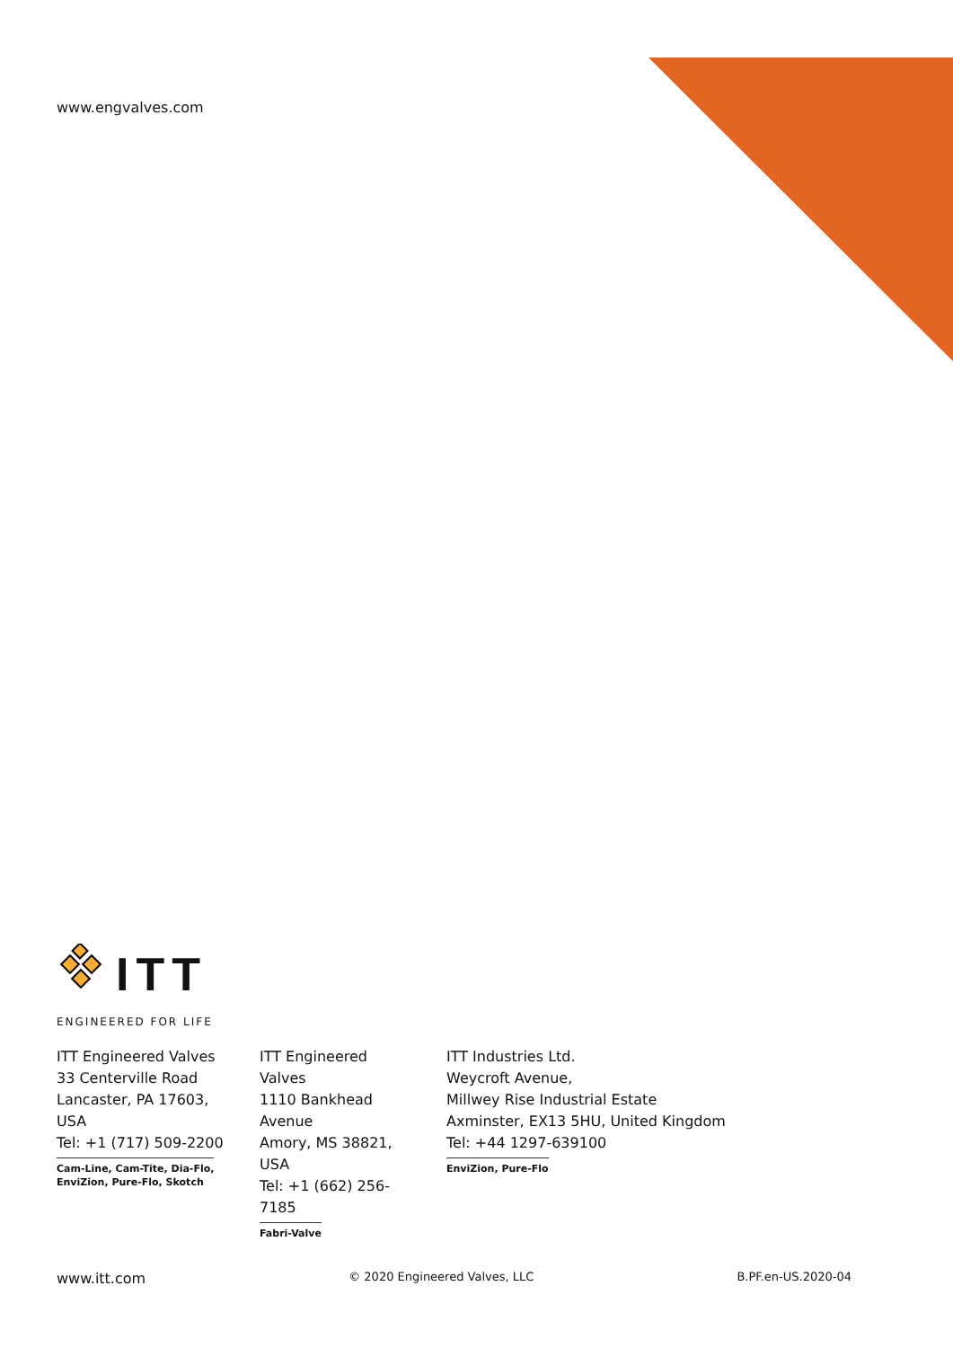www.engvalves.com
ITT
ENGINEERED FOR LIFE
ITT Engineered Valves
33 Centerville Road
Lancaster, PA 17603, USA
Tel: +1 (717) 509-2200
Cam-Line, Cam-Tite, Dia-Flo,
EnviZion, Pure-Flo, Skotch
ITT Engineered Valves
1110 Bankhead Avenue
Amory, MS 38821, USA
Tel: +1 (662) 256-7185
Fabri-Valve
ITT Industries Ltd.
Weycroft Avenue,
Millwey Rise Industrial Estate
Axminster, EX13 5HU, United Kingdom
Tel: +44 1297-639100
EnviZion, Pure-Flo
www.itt.com © 2020 Engineered Valves, LLC B.PF.en-US.2020-04